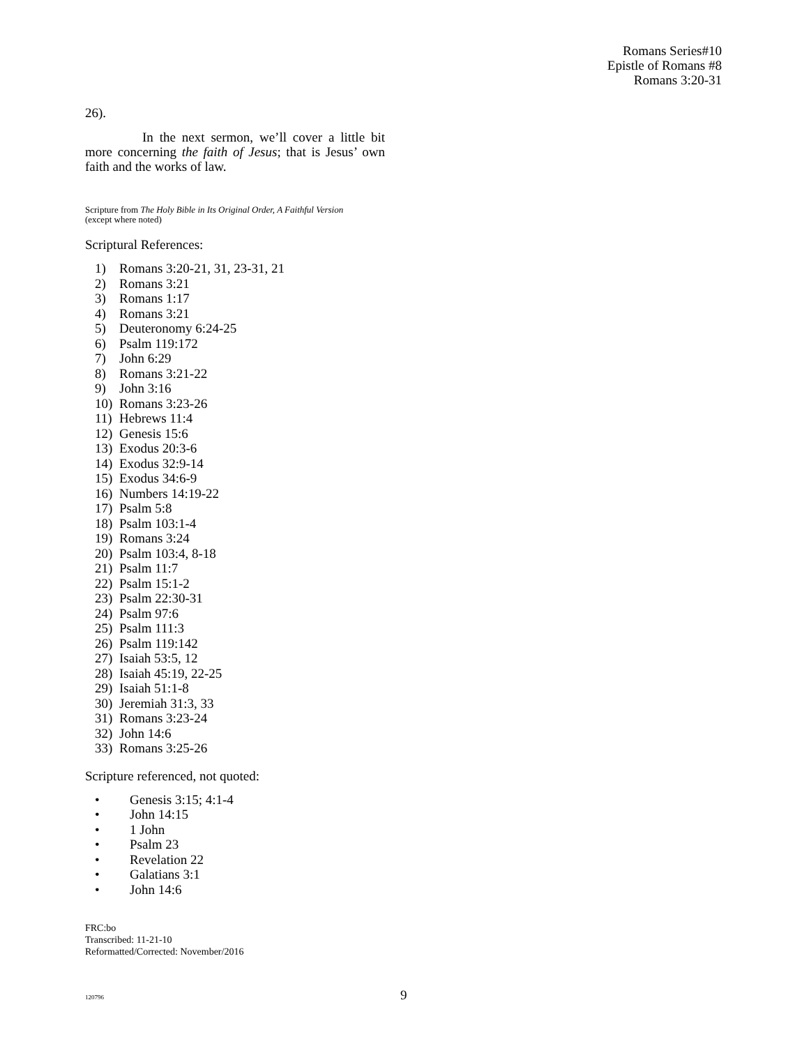Romans Series#10
Epistle of Romans #8
Romans 3:20-31
26).
In the next sermon, we’ll cover a little bit more concerning the faith of Jesus; that is Jesus’ own faith and the works of law.
Scripture from The Holy Bible in Its Original Order, A Faithful Version
(except where noted)
Scriptural References:
1) Romans 3:20-21, 31, 23-31, 21
2) Romans 3:21
3) Romans 1:17
4) Romans 3:21
5) Deuteronomy 6:24-25
6) Psalm 119:172
7) John 6:29
8) Romans 3:21-22
9) John 3:16
10) Romans 3:23-26
11) Hebrews 11:4
12) Genesis 15:6
13) Exodus 20:3-6
14) Exodus 32:9-14
15) Exodus 34:6-9
16) Numbers 14:19-22
17) Psalm 5:8
18) Psalm 103:1-4
19) Romans 3:24
20) Psalm 103:4, 8-18
21) Psalm 11:7
22) Psalm 15:1-2
23) Psalm 22:30-31
24) Psalm 97:6
25) Psalm 111:3
26) Psalm 119:142
27) Isaiah 53:5, 12
28) Isaiah 45:19, 22-25
29) Isaiah 51:1-8
30) Jeremiah 31:3, 33
31) Romans 3:23-24
32) John 14:6
33) Romans 3:25-26
Scripture referenced, not quoted:
• Genesis 3:15; 4:1-4
• John 14:15
• 1 John
• Psalm 23
• Revelation 22
• Galatians 3:1
• John 14:6
FRC:bo
Transcribed: 11-21-10
Reformatted/Corrected: November/2016
120796 9